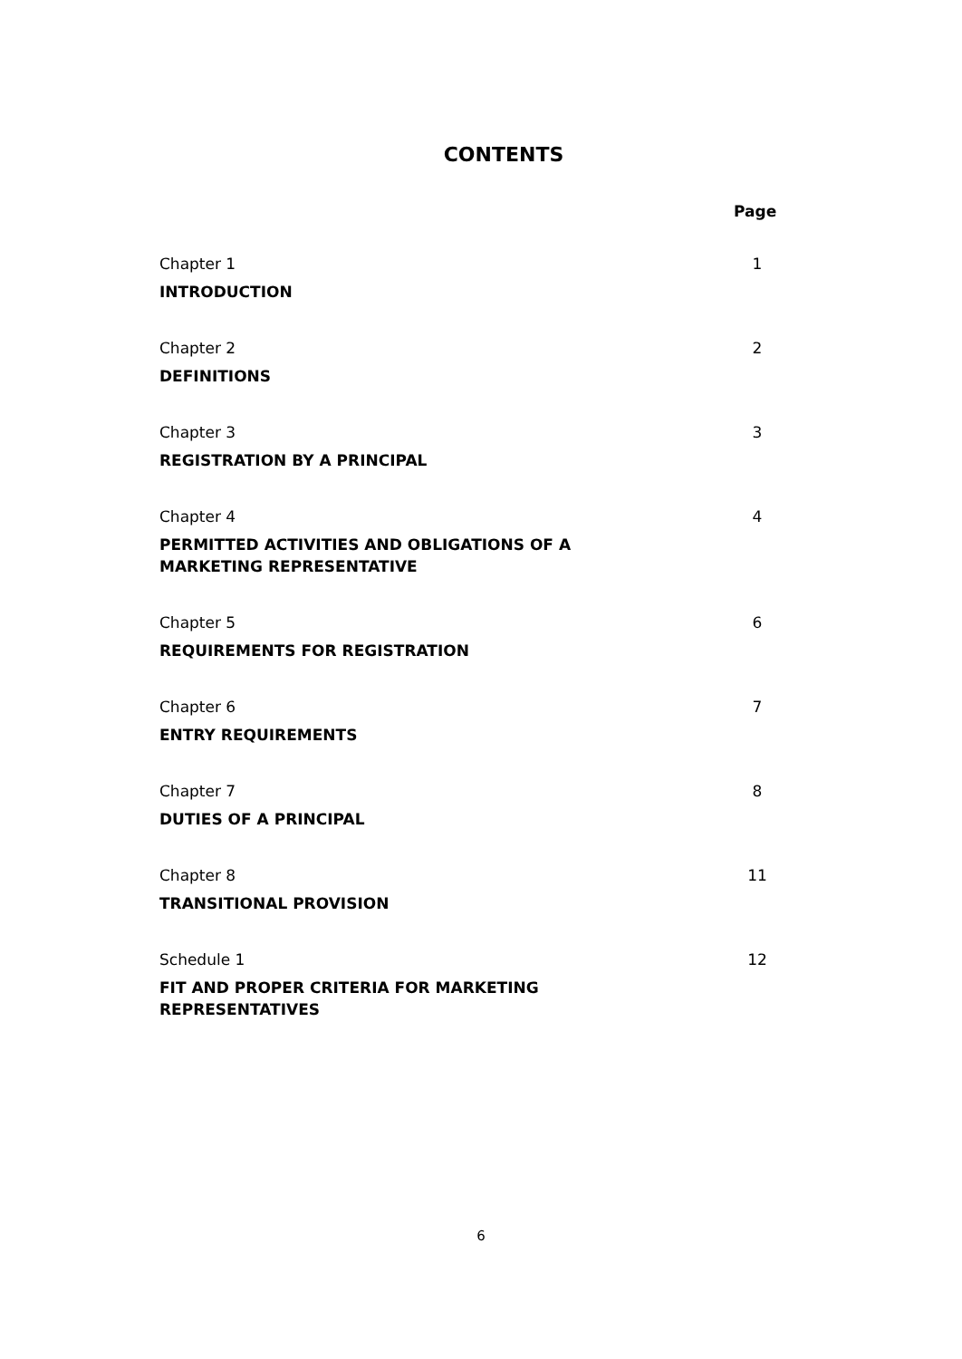CONTENTS
Page
Chapter 1
INTRODUCTION
1
Chapter 2
DEFINITIONS
2
Chapter 3
REGISTRATION BY A PRINCIPAL
3
Chapter 4
PERMITTED ACTIVITIES AND OBLIGATIONS OF A
MARKETING REPRESENTATIVE
4
Chapter 5
REQUIREMENTS FOR REGISTRATION
6
Chapter 6
ENTRY REQUIREMENTS
7
Chapter 7
DUTIES OF A PRINCIPAL
8
Chapter 8
TRANSITIONAL PROVISION
11
Schedule 1
FIT AND PROPER CRITERIA FOR MARKETING
REPRESENTATIVES
12
6